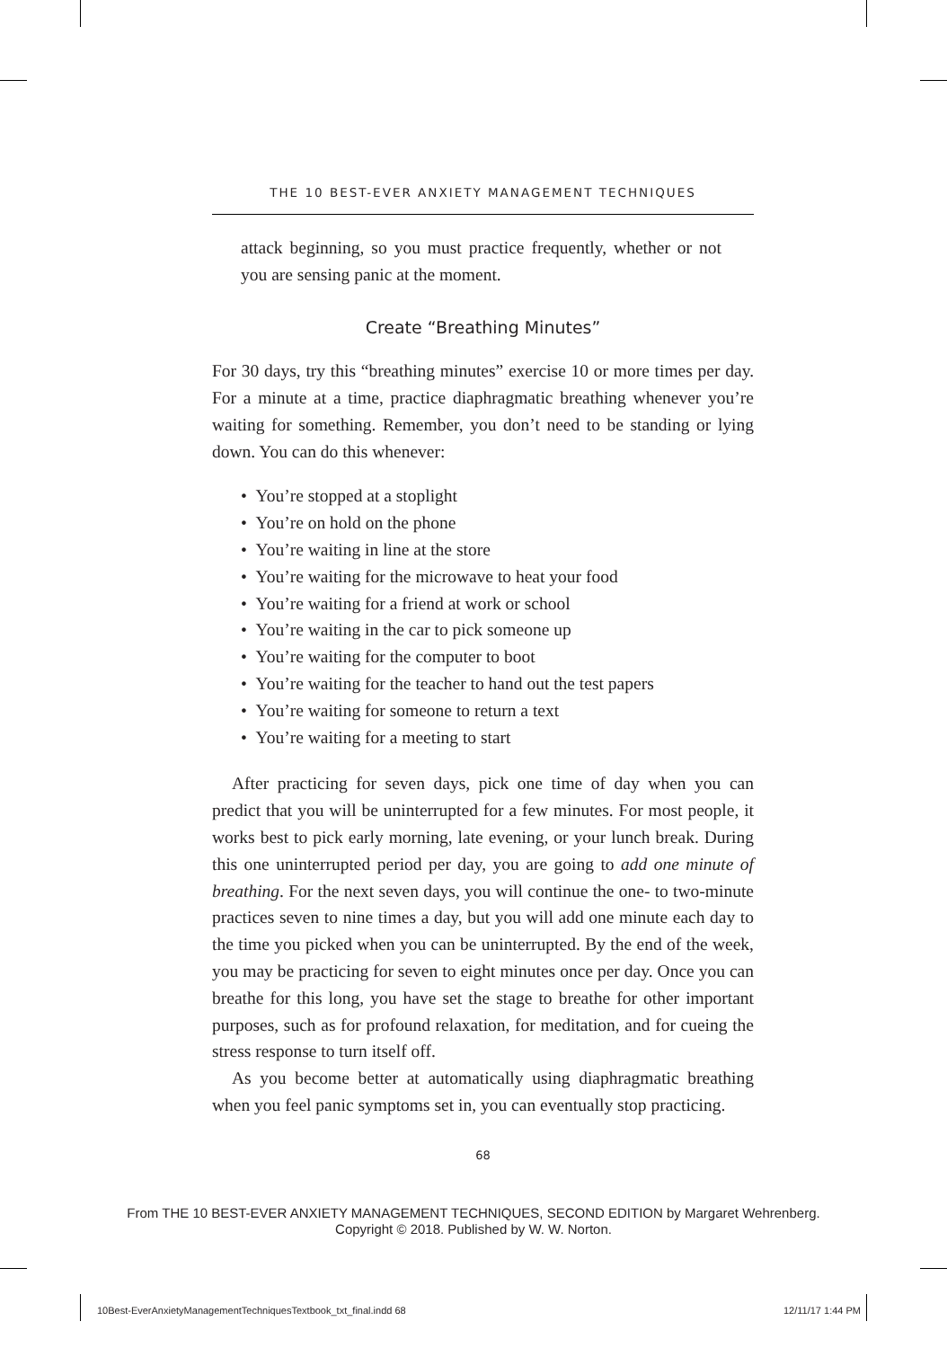THE 10 BEST-EVER ANXIETY MANAGEMENT TECHNIQUES
attack beginning, so you must practice frequently, whether or not you are sensing panic at the moment.
Create “Breathing Minutes”
For 30 days, try this “breathing minutes” exercise 10 or more times per day. For a minute at a time, practice diaphragmatic breathing whenever you’re waiting for something. Remember, you don’t need to be standing or lying down. You can do this whenever:
• You’re stopped at a stoplight
• You’re on hold on the phone
• You’re waiting in line at the store
• You’re waiting for the microwave to heat your food
• You’re waiting for a friend at work or school
• You’re waiting in the car to pick someone up
• You’re waiting for the computer to boot
• You’re waiting for the teacher to hand out the test papers
• You’re waiting for someone to return a text
• You’re waiting for a meeting to start
After practicing for seven days, pick one time of day when you can predict that you will be uninterrupted for a few minutes. For most people, it works best to pick early morning, late evening, or your lunch break. During this one uninterrupted period per day, you are going to add one minute of breathing. For the next seven days, you will continue the one- to two-minute practices seven to nine times a day, but you will add one minute each day to the time you picked when you can be uninterrupted. By the end of the week, you may be practicing for seven to eight minutes once per day. Once you can breathe for this long, you have set the stage to breathe for other important purposes, such as for profound relaxation, for meditation, and for cueing the stress response to turn itself off.
As you become better at automatically using diaphragmatic breathing when you feel panic symptoms set in, you can eventually stop practicing.
68
From THE 10 BEST-EVER ANXIETY MANAGEMENT TECHNIQUES, SECOND EDITION by Margaret Wehrenberg.
Copyright © 2018. Published by W. W. Norton.
10Best-EverAnxietyManagementTechniquesTextbook_txt_final.indd 68
12/11/17 1:44 PM